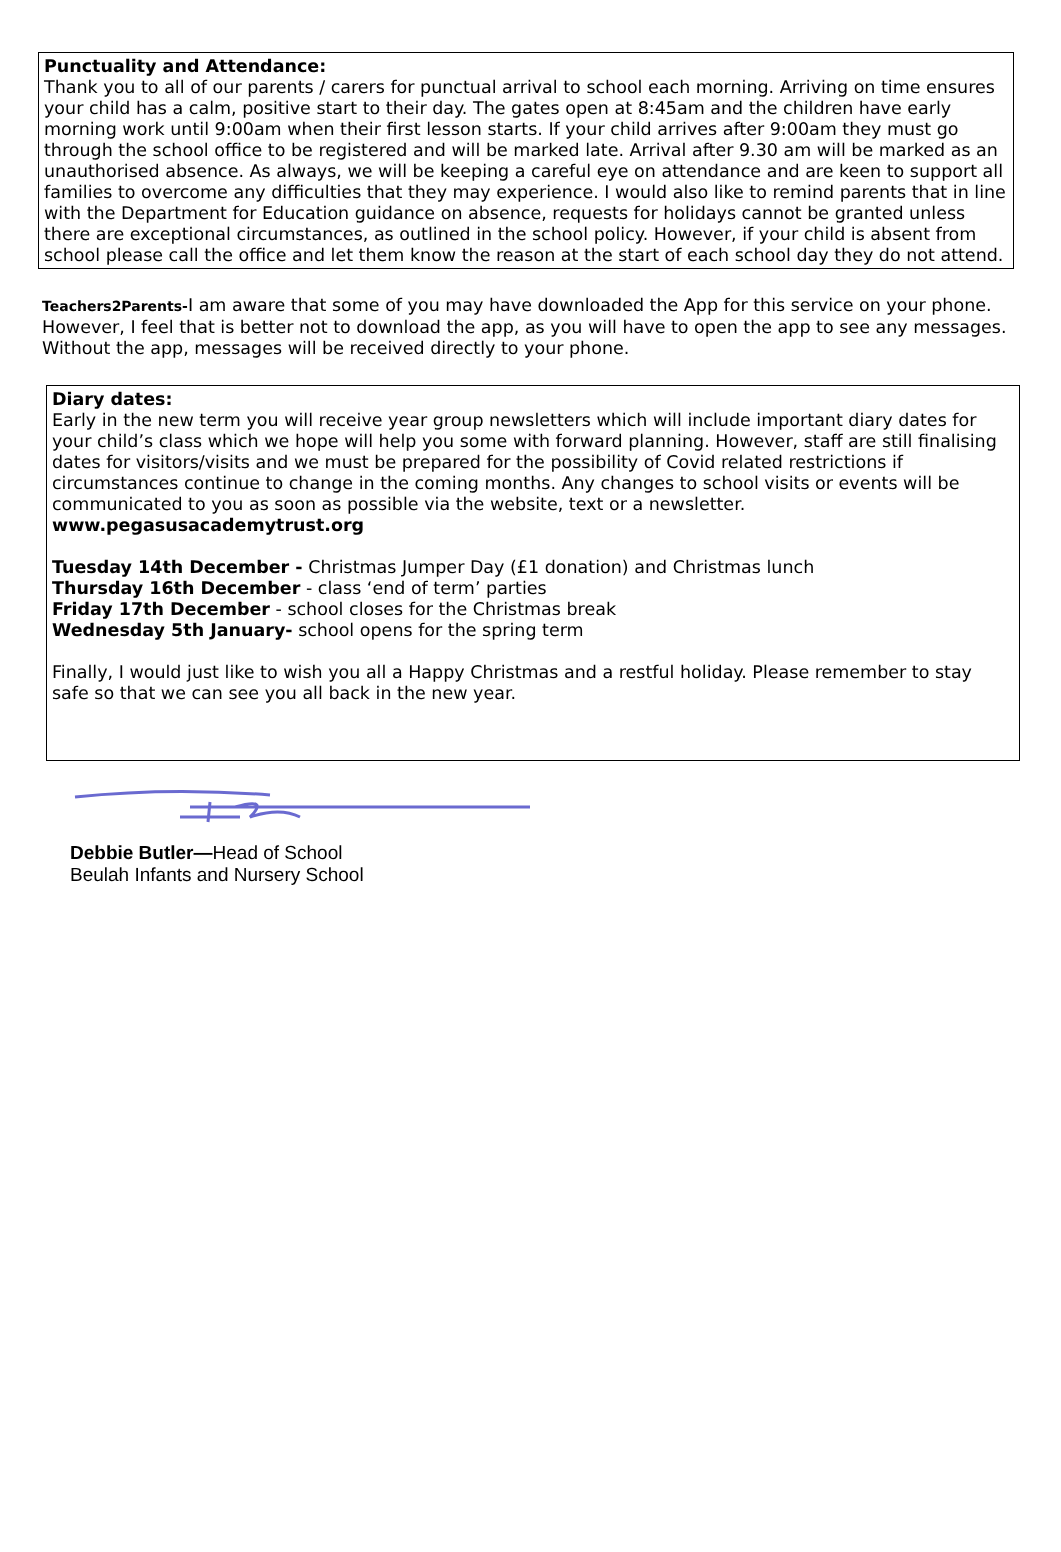Punctuality and Attendance:
Thank you to all of our parents / carers for punctual arrival to school each morning. Arriving on time ensures your child has a calm, positive start to their day. The gates open at 8:45am and the children have early morning work until 9:00am when their first lesson starts. If your child arrives after 9:00am they must go through the school office to be registered and will be marked late. Arrival after 9.30 am will be marked as an unauthorised absence. As always, we will be keeping a careful eye on attendance and are keen to support all families to overcome any difficulties that they may experience. I would also like to remind parents that in line with the Department for Education guidance on absence, requests for holidays cannot be granted unless there are exceptional circumstances, as outlined in the school policy. However, if your child is absent from school please call the office and let them know the reason at the start of each school day they do not attend.
Teachers2Parents-I am aware that some of you may have downloaded the App for this service on your phone. However, I feel that is better not to download the app, as you will have to open the app to see any messages. Without the app, messages will be received directly to your phone.
Diary dates:
Early in the new term you will receive year group newsletters which will include important diary dates for your child’s class which we hope will help you some with forward planning. However, staff are still finalising dates for visitors/visits and we must be prepared for the possibility of Covid related restrictions if circumstances continue to change in the coming months. Any changes to school visits or events will be communicated to you as soon as possible via the website, text or a newsletter.
www.pegasusacademytrust.org
Tuesday 14th December - Christmas Jumper Day (£1 donation) and Christmas lunch
Thursday 16th December - class ‘end of term’ parties
Friday 17th December - school closes for the Christmas break
Wednesday 5th January- school opens for the spring term
Finally, I would just like to wish you all a Happy Christmas and a restful holiday. Please remember to stay safe so that we can see you all back in the new year.
Debbie Butler—Head of School
Beulah Infants and Nursery School